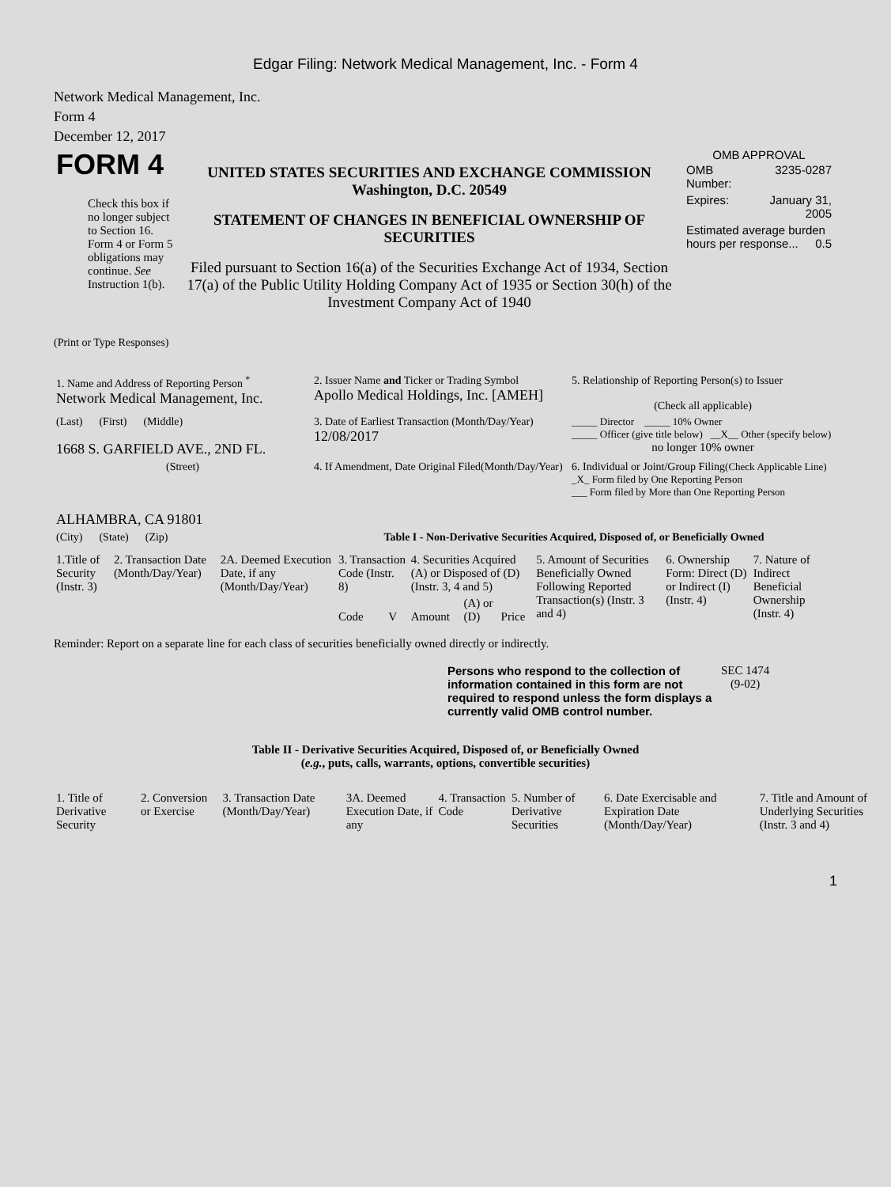Edgar Filing: Network Medical Management, Inc. - Form 4
Network Medical Management, Inc.
Form 4
December 12, 2017
| FORM 4 Check this box if no longer subject to Section 16. Form 4 or Form 5 obligations may continue. See Instruction 1(b). | UNITED STATES SECURITIES AND EXCHANGE COMMISSION Washington, D.C. 20549 STATEMENT OF CHANGES IN BENEFICIAL OWNERSHIP OF SECURITIES Filed pursuant to Section 16(a) of the Securities Exchange Act of 1934, Section 17(a) of the Public Utility Holding Company Act of 1935 or Section 30(h) of the Investment Company Act of 1940 | OMB APPROVAL / OMB Number: / 3235-0287 / / Expires: / January 31, 2005 / / Estimated average burden hours per response... 0.5 / / |
(Print or Type Responses)
| 1. Name and Address of Reporting Person <sup>*</sup> Network Medical Management, Inc. | 2. Issuer Name and Ticker or Trading Symbol Apollo Medical Holdings, Inc. [AMEH] | 5. Relationship of Reporting Person(s) to Issuer (Check all applicable) |
| (Last) (First) (Middle) 1668 S. GARFIELD AVE., 2ND FL. | 3. Date of Earliest Transaction (Month/Day/Year) 12/08/2017 | _____ Director _____ 10% Owner _____ Officer (give title below) __X__ Other (specify below) no longer 10% owner |
| (Street) ALHAMBRA, CA 91801 | 4. If Amendment, Date Original Filed(Month/Day/Year) | 6. Individual or Joint/Group Filing (Check Applicable Line) _X_ Form filed by One Reporting Person ___ Form filed by More than One Reporting Person |
| (City) (State) (Zip) | Table I - Non-Derivative Securities Acquired, Disposed of, or Beneficially Owned | |
| 1.Title of Security (Instr. 3) | 2. Transaction Date (Month/Day/Year) | 2A. Deemed Execution Date, if any (Month/Day/Year) | 3. Transaction Code (Instr. 8) | | 4. Securities Acquired (A) or Disposed of (D) (Instr. 3, 4 and 5) | | | 5. Amount of Securities Beneficially Owned Following Reported Transaction(s) (Instr. 3 and 4) | 6. Ownership Form: Direct (D) or Indirect (I) (Instr. 4) | 7. Nature of Indirect Beneficial Ownership (Instr. 4) |
| --- | --- | --- | --- | --- | --- | --- | --- | --- | --- | --- |
| | | | Code | V | Amount | (A) or (D) | Price | | | |
Reminder: Report on a separate line for each class of securities beneficially owned directly or indirectly.
| Persons who respond to the collection of information contained in this form are not required to respond unless the form displays a currently valid OMB control number. | SEC 1474 (9-02) |
Table II - Derivative Securities Acquired, Disposed of, or Beneficially Owned
(e.g., puts, calls, warrants, options, convertible securities)
| 1. Title of Derivative Security | 2. Conversion or Exercise | 3. Transaction Date (Month/Day/Year) | 3A. Deemed Execution Date, if any | 4. Transaction Code | 5. Number of Derivative Securities | 6. Date Exercisable and Expiration Date (Month/Day/Year) | 7. Title and Amount of Underlying Securities (Instr. 3 and 4) |
| --- | --- | --- | --- | --- | --- | --- | --- |
1